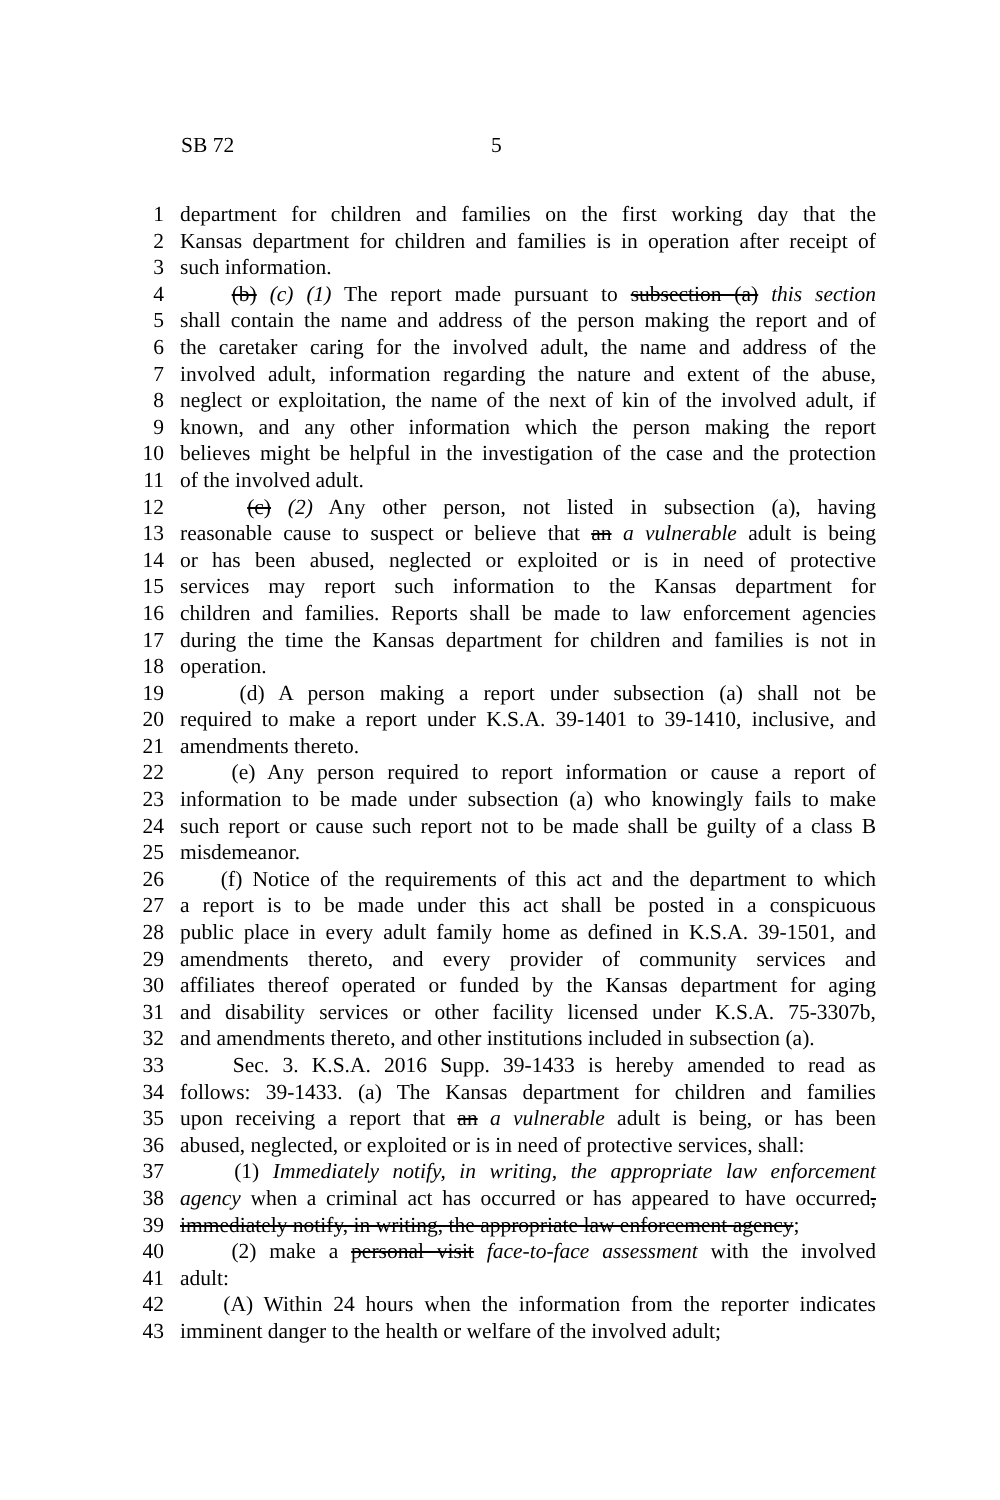SB 72 5
1 department for children and families on the first working day that the
2 Kansas department for children and families is in operation after receipt of
3 such information.
4 (b) (c) (1) The report made pursuant to subsection (a) this section
5 shall contain the name and address of the person making the report and of
6 the caretaker caring for the involved adult, the name and address of the
7 involved adult, information regarding the nature and extent of the abuse,
8 neglect or exploitation, the name of the next of kin of the involved adult, if
9 known, and any other information which the person making the report
10 believes might be helpful in the investigation of the case and the protection
11 of the involved adult.
12 (c) (2) Any other person, not listed in subsection (a), having
13 reasonable cause to suspect or believe that an a vulnerable adult is being
14 or has been abused, neglected or exploited or is in need of protective
15 services may report such information to the Kansas department for
16 children and families. Reports shall be made to law enforcement agencies
17 during the time the Kansas department for children and families is not in
18 operation.
19 (d) A person making a report under subsection (a) shall not be
20 required to make a report under K.S.A. 39-1401 to 39-1410, inclusive, and
21 amendments thereto.
22 (e) Any person required to report information or cause a report of
23 information to be made under subsection (a) who knowingly fails to make
24 such report or cause such report not to be made shall be guilty of a class B
25 misdemeanor.
26 (f) Notice of the requirements of this act and the department to which
27 a report is to be made under this act shall be posted in a conspicuous
28 public place in every adult family home as defined in K.S.A. 39-1501, and
29 amendments thereto, and every provider of community services and
30 affiliates thereof operated or funded by the Kansas department for aging
31 and disability services or other facility licensed under K.S.A. 75-3307b,
32 and amendments thereto, and other institutions included in subsection (a).
33 Sec. 3. K.S.A. 2016 Supp. 39-1433 is hereby amended to read as
34 follows: 39-1433. (a) The Kansas department for children and families
35 upon receiving a report that an a vulnerable adult is being, or has been
36 abused, neglected, or exploited or is in need of protective services, shall:
37 (1) Immediately notify, in writing, the appropriate law enforcement
38 agency when a criminal act has occurred or has appeared to have occurred,
39 immediately notify, in writing, the appropriate law enforcement agency;
40 (2) make a personal visit face-to-face assessment with the involved
41 adult:
42 (A) Within 24 hours when the information from the reporter indicates
43 imminent danger to the health or welfare of the involved adult;